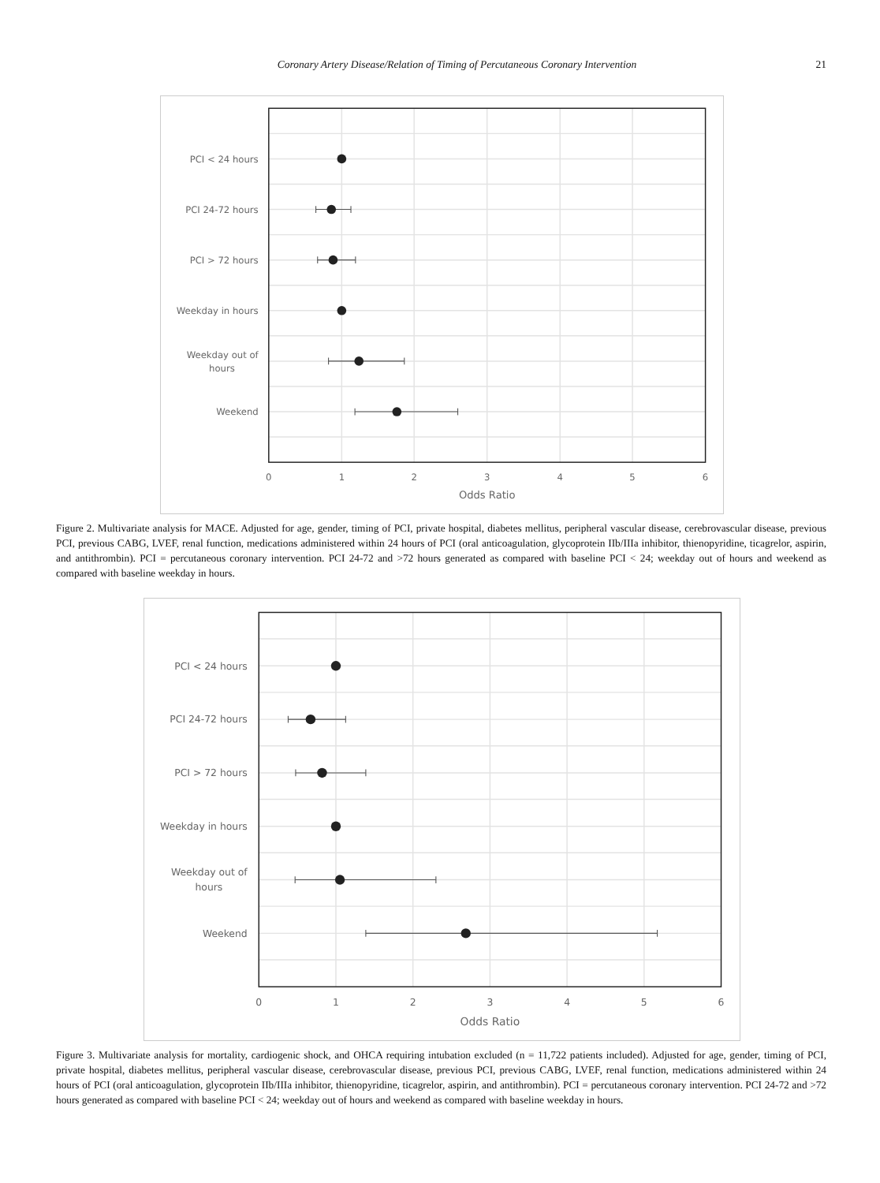Coronary Artery Disease/Relation of Timing of Percutaneous Coronary Intervention
21
PCI < 24 hours
PCI 24-72 hours
PCI > 72 hours
Weekday in hours
Weekday out of
hours
Weekend
0
1
2
3
4
5
6
Odds Ratio
Figure 2. Multivariate analysis for MACE. Adjusted for age, gender, timing of PCI, private hospital, diabetes mellitus, peripheral vascular disease, cerebrovascular disease, previous PCI, previous CABG, LVEF, renal function, medications administered within 24 hours of PCI (oral anticoagulation, glycoprotein IIb/IIIa inhibitor, thienopyridine, ticagrelor, aspirin, and antithrombin). PCI = percutaneous coronary intervention. PCI 24-72 and >72 hours generated as compared with baseline PCI < 24; weekday out of hours and weekend as compared with baseline weekday in hours.
PCI < 24 hours
PCI 24-72 hours
PCI > 72 hours
Weekday in hours
Weekday out of
hours
Weekend
0
1
2
3
4
5
6
Odds Ratio
Figure 3. Multivariate analysis for mortality, cardiogenic shock, and OHCA requiring intubation excluded (n = 11,722 patients included). Adjusted for age, gender, timing of PCI, private hospital, diabetes mellitus, peripheral vascular disease, cerebrovascular disease, previous PCI, previous CABG, LVEF, renal function, medications administered within 24 hours of PCI (oral anticoagulation, glycoprotein IIb/IIIa inhibitor, thienopyridine, ticagrelor, aspirin, and antithrombin). PCI = percutaneous coronary intervention. PCI 24-72 and >72 hours generated as compared with baseline PCI < 24; weekday out of hours and weekend as compared with baseline weekday in hours.